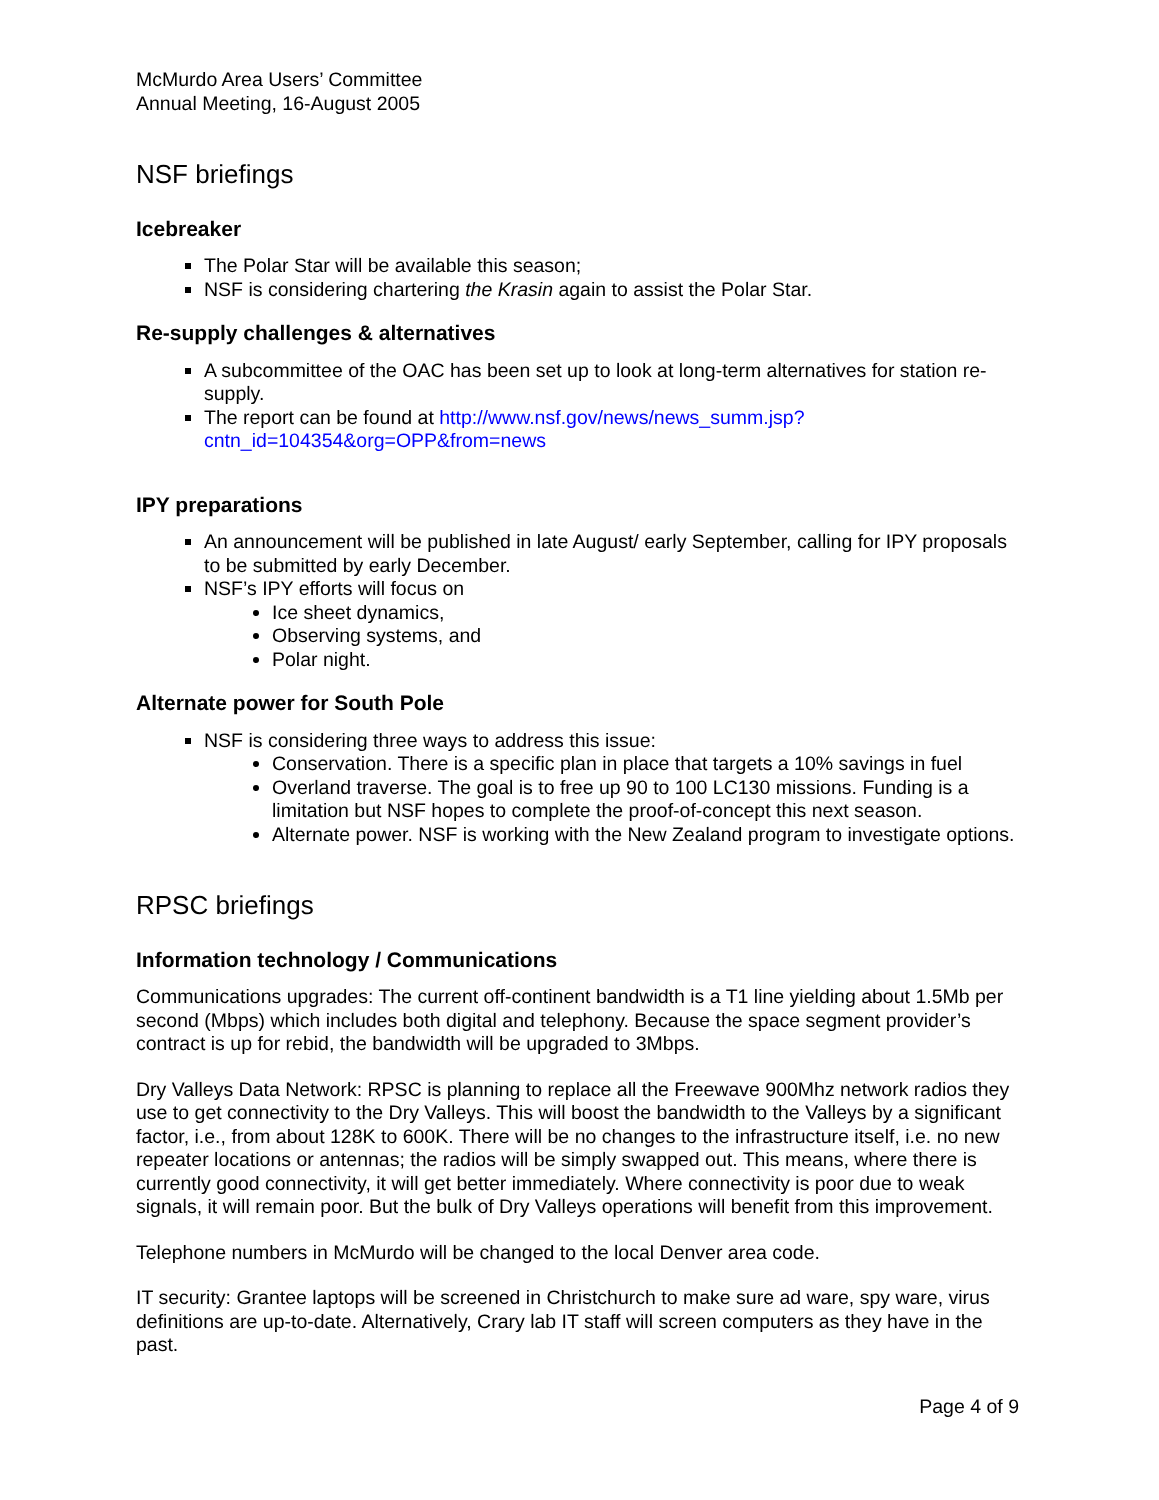McMurdo Area Users’ Committee
Annual Meeting, 16-August 2005
NSF briefings
Icebreaker
The Polar Star will be available this season;
NSF is considering chartering the Krasin again to assist the Polar Star.
Re-supply challenges & alternatives
A subcommittee of the OAC has been set up to look at long-term alternatives for station re-supply.
The report can be found at http://www.nsf.gov/news/news_summ.jsp?cntn_id=104354&org=OPP&from=news
IPY preparations
An announcement will be published in late August/ early September, calling for IPY proposals to be submitted by early December.
NSF’s IPY efforts will focus on
Ice sheet dynamics,
Observing systems, and
Polar night.
Alternate power for South Pole
NSF is considering three ways to address this issue:
Conservation. There is a specific plan in place that targets a 10% savings in fuel
Overland traverse. The goal is to free up 90 to 100 LC130 missions. Funding is a limitation but NSF hopes to complete the proof-of-concept this next season.
Alternate power. NSF is working with the New Zealand program to investigate options.
RPSC briefings
Information technology / Communications
Communications upgrades: The current off-continent bandwidth is a T1 line yielding about 1.5Mb per second (Mbps) which includes both digital and telephony. Because the space segment provider’s contract is up for rebid, the bandwidth will be upgraded to 3Mbps.
Dry Valleys Data Network: RPSC is planning to replace all the Freewave 900Mhz network radios they use to get connectivity to the Dry Valleys. This will boost the bandwidth to the Valleys by a significant factor, i.e., from about 128K to 600K. There will be no changes to the infrastructure itself, i.e. no new repeater locations or antennas; the radios will be simply swapped out. This means, where there is currently good connectivity, it will get better immediately. Where connectivity is poor due to weak signals, it will remain poor. But the bulk of Dry Valleys operations will benefit from this improvement.
Telephone numbers in McMurdo will be changed to the local Denver area code.
IT security: Grantee laptops will be screened in Christchurch to make sure ad ware, spy ware, virus definitions are up-to-date. Alternatively, Crary lab IT staff will screen computers as they have in the past.
Page 4 of 9